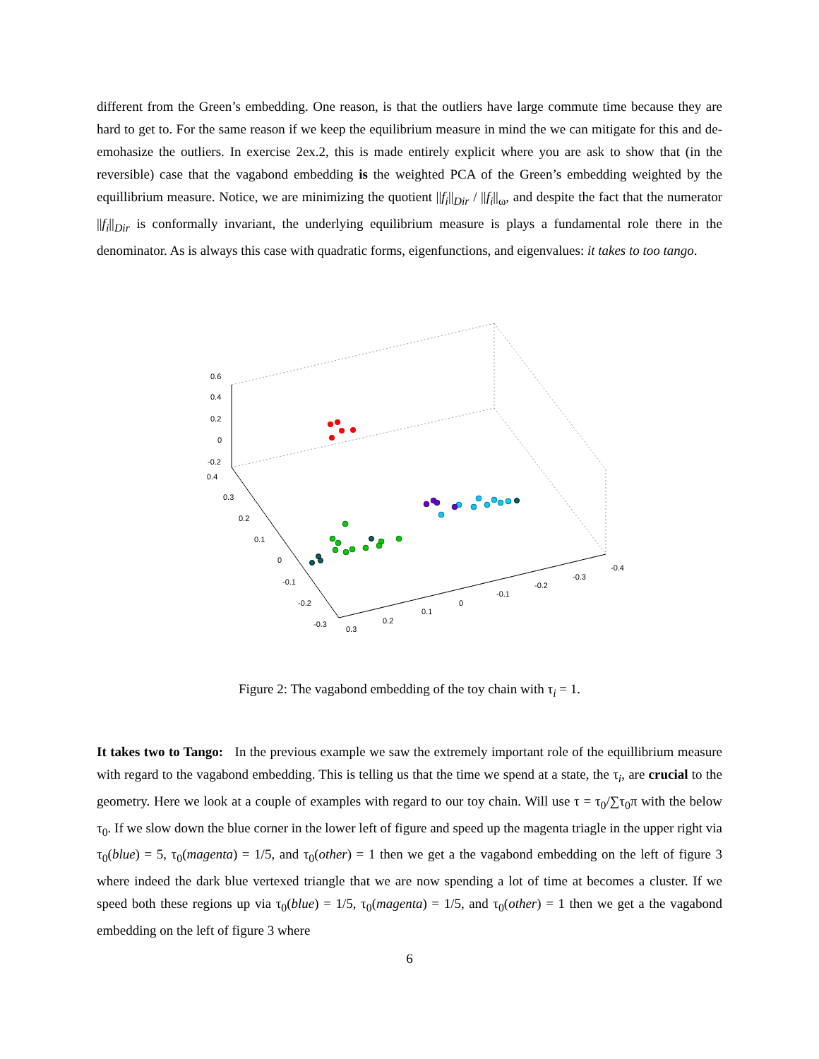different from the Green’s embedding. One reason, is that the outliers have large commute time because they are hard to get to. For the same reason if we keep the equilibrium measure in mind the we can mitigate for this and de-emohasize the outliers. In exercise 2ex.2, this is made entirely explicit where you are ask to show that (in the reversible) case that the vagabond embedding is the weighted PCA of the Green’s embedding weighted by the equillibrium measure. Notice, we are minimizing the quotient ||f<sub>i</sub>||<sub>Dir</sub> / ||f<sub>i</sub>||<sub>ω</sub>, and despite the fact that the numerator ||f<sub>i</sub>||<sub>Dir</sub> is conformally invariant, the underlying equilibrium measure is plays a fundamental role there in the denominator. As is always this case with quadratic forms, eigenfunctions, and eigenvalues: it takes to too tango.
0.6
0.4
0.2
0
-0.2
0.4
0.3
0.2
0.1
0
-0.1
-0.2
-0.3
0.3
0.2
0.1
0
-0.1
-0.2
-0.3
-0.4
Figure 2: The vagabond embedding of the toy chain with τ<sub>i</sub> = 1.
It takes two to Tango: In the previous example we saw the extremely important role of the equillibrium measure with regard to the vagabond embedding. This is telling us that the time we spend at a state, the τ<sub>i</sub>, are crucial to the geometry. Here we look at a couple of examples with regard to our toy chain. Will use τ = τ<sub>0</sub>/∑τ<sub>0</sub>π with the below τ<sub>0</sub>. If we slow down the blue corner in the lower left of figure and speed up the magenta triagle in the upper right via τ<sub>0</sub>(blue) = 5, τ<sub>0</sub>(magenta) = 1/5, and τ<sub>0</sub>(other) = 1 then we get a the vagabond embedding on the left of figure 3 where indeed the dark blue vertexed triangle that we are now spending a lot of time at becomes a cluster. If we speed both these regions up via τ<sub>0</sub>(blue) = 1/5, τ<sub>0</sub>(magenta) = 1/5, and τ<sub>0</sub>(other) = 1 then we get a the vagabond embedding on the left of figure 3 where
6